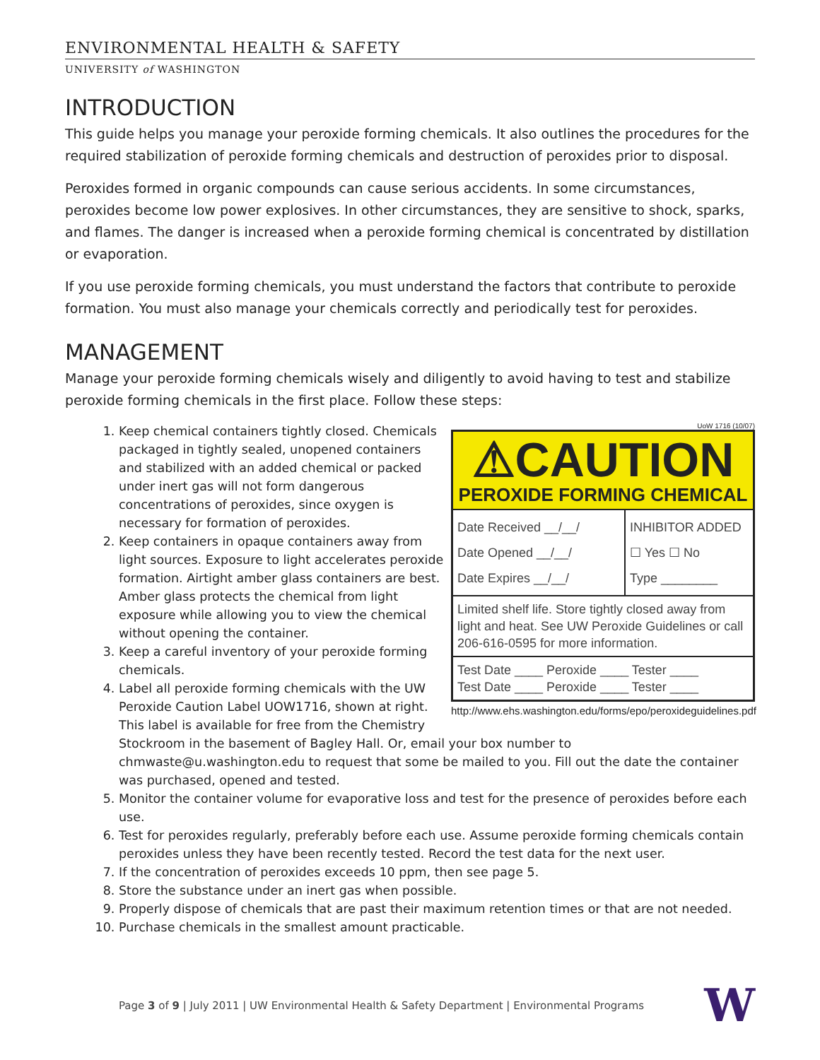ENVIRONMENTAL HEALTH & SAFETY
UNIVERSITY of WASHINGTON
INTRODUCTION
This guide helps you manage your peroxide forming chemicals. It also outlines the procedures for the required stabilization of peroxide forming chemicals and destruction of peroxides prior to disposal.
Peroxides formed in organic compounds can cause serious accidents. In some circumstances, peroxides become low power explosives. In other circumstances, they are sensitive to shock, sparks, and flames. The danger is increased when a peroxide forming chemical is concentrated by distillation or evaporation.
If you use peroxide forming chemicals, you must understand the factors that contribute to peroxide formation. You must also manage your chemicals correctly and periodically test for peroxides.
MANAGEMENT
Manage your peroxide forming chemicals wisely and diligently to avoid having to test and stabilize peroxide forming chemicals in the first place. Follow these steps:
UoW 1716 (10/07)
⚠CAUTION
PEROXIDE FORMING CHEMICAL
Date Received __/__/
Date Opened __/__/
Date Expires __/__/
INHIBITOR ADDED
☐ Yes ☐ No
Type ________
Limited shelf life. Store tightly closed away from light and heat. See UW Peroxide Guidelines or call 206-616-0595 for more information.
Test Date ____ Peroxide ____ Tester ____
Test Date ____ Peroxide ____ Tester ____
http://www.ehs.washington.edu/forms/epo/peroxideguidelines.pdf
1. Keep chemical containers tightly closed. Chemicals packaged in tightly sealed, unopened containers and stabilized with an added chemical or packed under inert gas will not form dangerous concentrations of peroxides, since oxygen is necessary for formation of peroxides.
2. Keep containers in opaque containers away from light sources. Exposure to light accelerates peroxide formation. Airtight amber glass containers are best. Amber glass protects the chemical from light exposure while allowing you to view the chemical without opening the container.
3. Keep a careful inventory of your peroxide forming chemicals.
4. Label all peroxide forming chemicals with the UW Peroxide Caution Label UOW1716, shown at right. This label is available for free from the Chemistry Stockroom in the basement of Bagley Hall. Or, email your box number to chmwaste@u.washington.edu to request that some be mailed to you. Fill out the date the container was purchased, opened and tested.
5. Monitor the container volume for evaporative loss and test for the presence of peroxides before each use.
6. Test for peroxides regularly, preferably before each use. Assume peroxide forming chemicals contain peroxides unless they have been recently tested. Record the test data for the next user.
7. If the concentration of peroxides exceeds 10 ppm, then see page 5.
8. Store the substance under an inert gas when possible.
9. Properly dispose of chemicals that are past their maximum retention times or that are not needed.
10. Purchase chemicals in the smallest amount practicable.
Page 3 of 9 | July 2011 | UW Environmental Health & Safety Department | Environmental Programs W